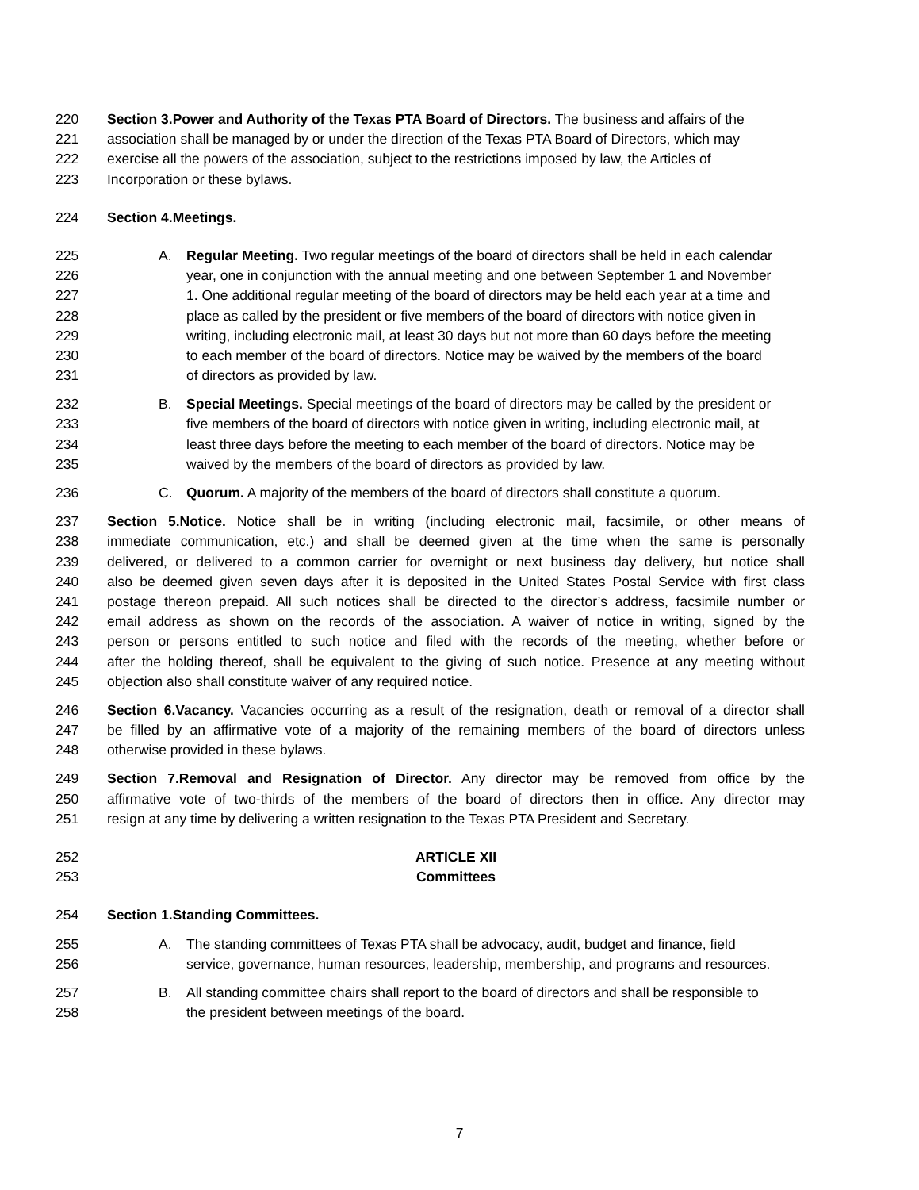220 Section 3.Power and Authority of the Texas PTA Board of Directors. The business and affairs of the
221 association shall be managed by or under the direction of the Texas PTA Board of Directors, which may
222 exercise all the powers of the association, subject to the restrictions imposed by law, the Articles of
223 Incorporation or these bylaws.
224 Section 4.Meetings.
225 A. Regular Meeting. Two regular meetings of the board of directors shall be held in each calendar
226 year, one in conjunction with the annual meeting and one between September 1 and November
227 1. One additional regular meeting of the board of directors may be held each year at a time and
228 place as called by the president or five members of the board of directors with notice given in
229 writing, including electronic mail, at least 30 days but not more than 60 days before the meeting
230 to each member of the board of directors. Notice may be waived by the members of the board
231 of directors as provided by law.
232 B. Special Meetings. Special meetings of the board of directors may be called by the president or
233 five members of the board of directors with notice given in writing, including electronic mail, at
234 least three days before the meeting to each member of the board of directors. Notice may be
235 waived by the members of the board of directors as provided by law.
236 C. Quorum. A majority of the members of the board of directors shall constitute a quorum.
237 Section 5.Notice. Notice shall be in writing (including electronic mail, facsimile, or other means of
238 immediate communication, etc.) and shall be deemed given at the time when the same is personally
239 delivered, or delivered to a common carrier for overnight or next business day delivery, but notice shall
240 also be deemed given seven days after it is deposited in the United States Postal Service with first class
241 postage thereon prepaid. All such notices shall be directed to the director’s address, facsimile number or
242 email address as shown on the records of the association. A waiver of notice in writing, signed by the
243 person or persons entitled to such notice and filed with the records of the meeting, whether before or
244 after the holding thereof, shall be equivalent to the giving of such notice. Presence at any meeting without
245 objection also shall constitute waiver of any required notice.
246 Section 6.Vacancy. Vacancies occurring as a result of the resignation, death or removal of a director shall
247 be filled by an affirmative vote of a majority of the remaining members of the board of directors unless
248 otherwise provided in these bylaws.
249 Section 7.Removal and Resignation of Director. Any director may be removed from office by the
250 affirmative vote of two-thirds of the members of the board of directors then in office. Any director may
251 resign at any time by delivering a written resignation to the Texas PTA President and Secretary.
252 ARTICLE XII
253 Committees
254 Section 1.Standing Committees.
255 A. The standing committees of Texas PTA shall be advocacy, audit, budget and finance, field
256 service, governance, human resources, leadership, membership, and programs and resources.
257 B. All standing committee chairs shall report to the board of directors and shall be responsible to
258 the president between meetings of the board.
7